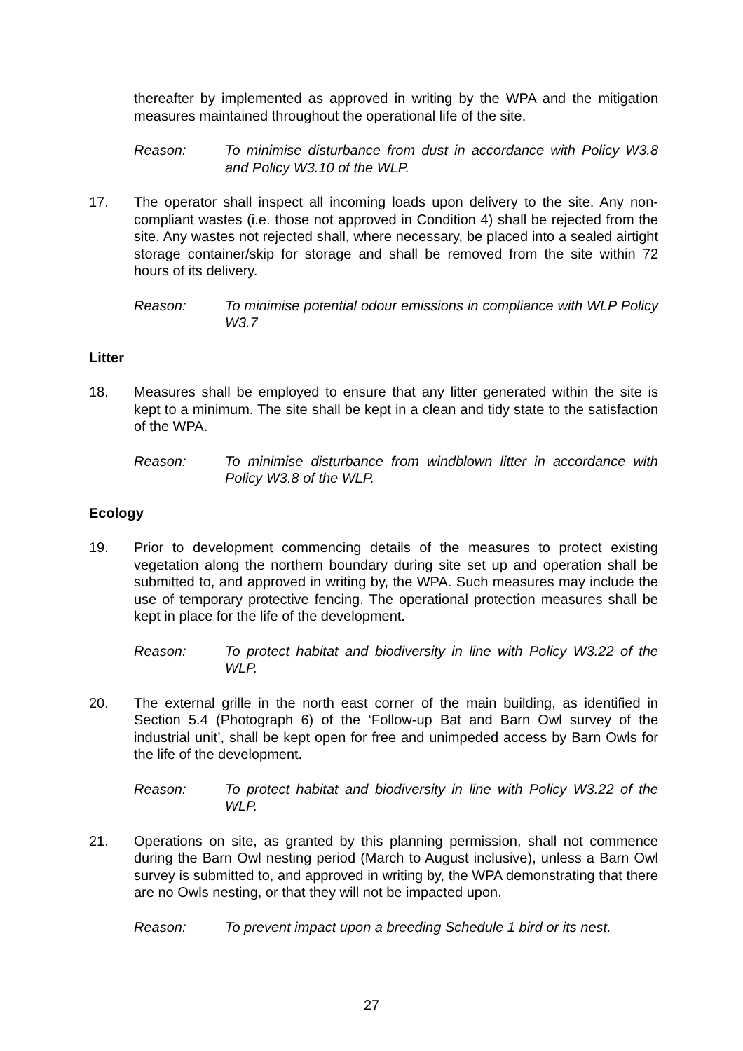thereafter by implemented as approved in writing by the WPA and the mitigation measures maintained throughout the operational life of the site.
Reason: To minimise disturbance from dust in accordance with Policy W3.8 and Policy W3.10 of the WLP.
17. The operator shall inspect all incoming loads upon delivery to the site. Any non-compliant wastes (i.e. those not approved in Condition 4) shall be rejected from the site. Any wastes not rejected shall, where necessary, be placed into a sealed airtight storage container/skip for storage and shall be removed from the site within 72 hours of its delivery.
Reason: To minimise potential odour emissions in compliance with WLP Policy W3.7
Litter
18. Measures shall be employed to ensure that any litter generated within the site is kept to a minimum. The site shall be kept in a clean and tidy state to the satisfaction of the WPA.
Reason: To minimise disturbance from windblown litter in accordance with Policy W3.8 of the WLP.
Ecology
19. Prior to development commencing details of the measures to protect existing vegetation along the northern boundary during site set up and operation shall be submitted to, and approved in writing by, the WPA. Such measures may include the use of temporary protective fencing. The operational protection measures shall be kept in place for the life of the development.
Reason: To protect habitat and biodiversity in line with Policy W3.22 of the WLP.
20. The external grille in the north east corner of the main building, as identified in Section 5.4 (Photograph 6) of the ‘Follow-up Bat and Barn Owl survey of the industrial unit’, shall be kept open for free and unimpeded access by Barn Owls for the life of the development.
Reason: To protect habitat and biodiversity in line with Policy W3.22 of the WLP.
21. Operations on site, as granted by this planning permission, shall not commence during the Barn Owl nesting period (March to August inclusive), unless a Barn Owl survey is submitted to, and approved in writing by, the WPA demonstrating that there are no Owls nesting, or that they will not be impacted upon.
Reason: To prevent impact upon a breeding Schedule 1 bird or its nest.
27